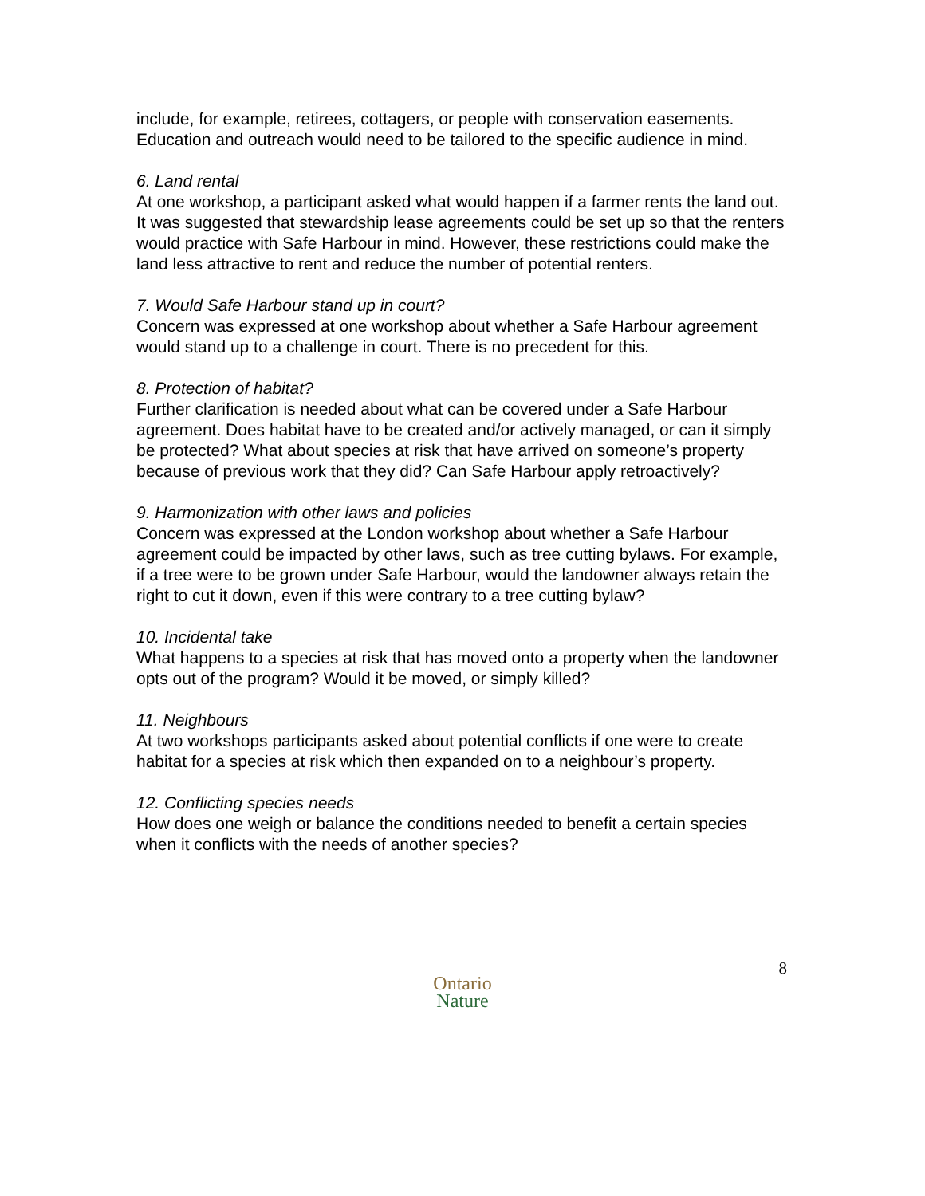include, for example, retirees, cottagers, or people with conservation easements. Education and outreach would need to be tailored to the specific audience in mind.
6. Land rental
At one workshop, a participant asked what would happen if a farmer rents the land out. It was suggested that stewardship lease agreements could be set up so that the renters would practice with Safe Harbour in mind. However, these restrictions could make the land less attractive to rent and reduce the number of potential renters.
7. Would Safe Harbour stand up in court?
Concern was expressed at one workshop about whether a Safe Harbour agreement would stand up to a challenge in court. There is no precedent for this.
8. Protection of habitat?
Further clarification is needed about what can be covered under a Safe Harbour agreement. Does habitat have to be created and/or actively managed, or can it simply be protected? What about species at risk that have arrived on someone’s property because of previous work that they did? Can Safe Harbour apply retroactively?
9. Harmonization with other laws and policies
Concern was expressed at the London workshop about whether a Safe Harbour agreement could be impacted by other laws, such as tree cutting bylaws. For example, if a tree were to be grown under Safe Harbour, would the landowner always retain the right to cut it down, even if this were contrary to a tree cutting bylaw?
10. Incidental take
What happens to a species at risk that has moved onto a property when the landowner opts out of the program? Would it be moved, or simply killed?
11. Neighbours
At two workshops participants asked about potential conflicts if one were to create habitat for a species at risk which then expanded on to a neighbour’s property.
12. Conflicting species needs
How does one weigh or balance the conditions needed to benefit a certain species when it conflicts with the needs of another species?
8
Ontario
Nature